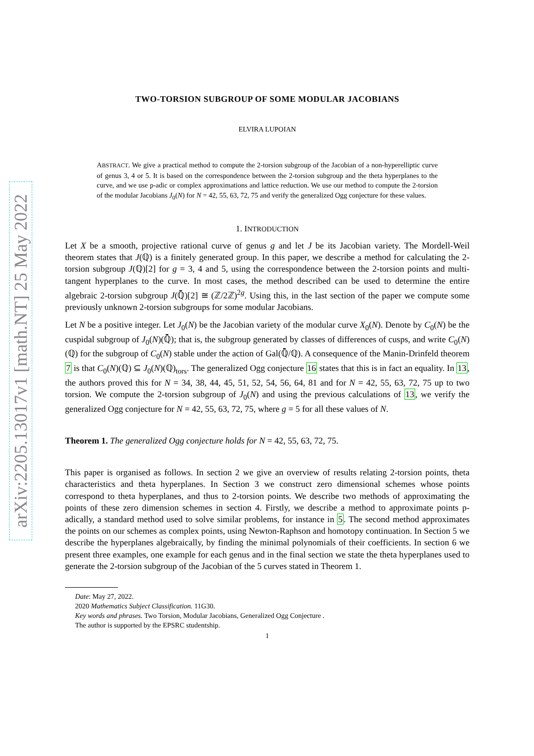arXiv:2205.13017v1 [math.NT] 25 May 2022
TWO-TORSION SUBGROUP OF SOME MODULAR JACOBIANS
ELVIRA LUPOIAN
ABSTRACT. We give a practical method to compute the 2-torsion subgroup of the Jacobian of a non-hyperelliptic curve of genus 3, 4 or 5. It is based on the correspondence between the 2-torsion subgroup and the theta hyperplanes to the curve, and we use p-adic or complex approximations and lattice reduction. We use our method to compute the 2-torsion of the modular Jacobians J<sub>0</sub>(N) for N = 42, 55, 63, 72, 75 and verify the generalized Ogg conjecture for these values.
1. INTRODUCTION
Let X be a smooth, projective rational curve of genus g and let J be its Jacobian variety. The Mordell-Weil theorem states that J(ℚ) is a finitely generated group. In this paper, we describe a method for calculating the 2-torsion subgroup J(ℚ)[2] for g = 3, 4 and 5, using the correspondence between the 2-torsion points and multi-tangent hyperplanes to the curve. In most cases, the method described can be used to determine the entire algebraic 2-torsion subgroup J(ℚ̄)[2] ≅ (ℤ/2ℤ)<sup>2g</sup>. Using this, in the last section of the paper we compute some previously unknown 2-torsion subgroups for some modular Jacobians.
Let N be a positive integer. Let J<sub>0</sub>(N) be the Jacobian variety of the modular curve X<sub>0</sub>(N). Denote by C<sub>0</sub>(N) be the cuspidal subgroup of J<sub>0</sub>(N)(ℚ̄); that is, the subgroup generated by classes of differences of cusps, and write C<sub>0</sub>(N)(ℚ) for the subgroup of C<sub>0</sub>(N) stable under the action of Gal(ℚ̄/ℚ). A consequence of the Manin-Drinfeld theorem 7 is that C<sub>0</sub>(N)(ℚ) ⊆ J<sub>0</sub>(N)(ℚ)<sub>tors</sub>. The generalized Ogg conjecture 16 states that this is in fact an equality. In 13, the authors proved this for N = 34, 38, 44, 45, 51, 52, 54, 56, 64, 81 and for N = 42, 55, 63, 72, 75 up to two torsion. We compute the 2-torsion subgroup of J<sub>0</sub>(N) and using the previous calculations of 13, we verify the generalized Ogg conjecture for N = 42, 55, 63, 72, 75, where g = 5 for all these values of N.
Theorem 1. The generalized Ogg conjecture holds for N = 42, 55, 63, 72, 75.
This paper is organised as follows. In section 2 we give an overview of results relating 2-torsion points, theta characteristics and theta hyperplanes. In Section 3 we construct zero dimensional schemes whose points correspond to theta hyperplanes, and thus to 2-torsion points. We describe two methods of approximating the points of these zero dimension schemes in section 4. Firstly, we describe a method to approximate points p-adically, a standard method used to solve similar problems, for instance in 5. The second method approximates the points on our schemes as complex points, using Newton-Raphson and homotopy continuation. In Section 5 we describe the hyperplanes algebraically, by finding the minimal polynomials of their coefficients. In section 6 we present three examples, one example for each genus and in the final section we state the theta hyperplanes used to generate the 2-torsion subgroup of the Jacobian of the 5 curves stated in Theorem 1.
Date: May 27, 2022.
2020 Mathematics Subject Classification. 11G30.
Key words and phrases. Two Torsion, Modular Jacobians, Generalized Ogg Conjecture .
The author is supported by the EPSRC studentship.
1